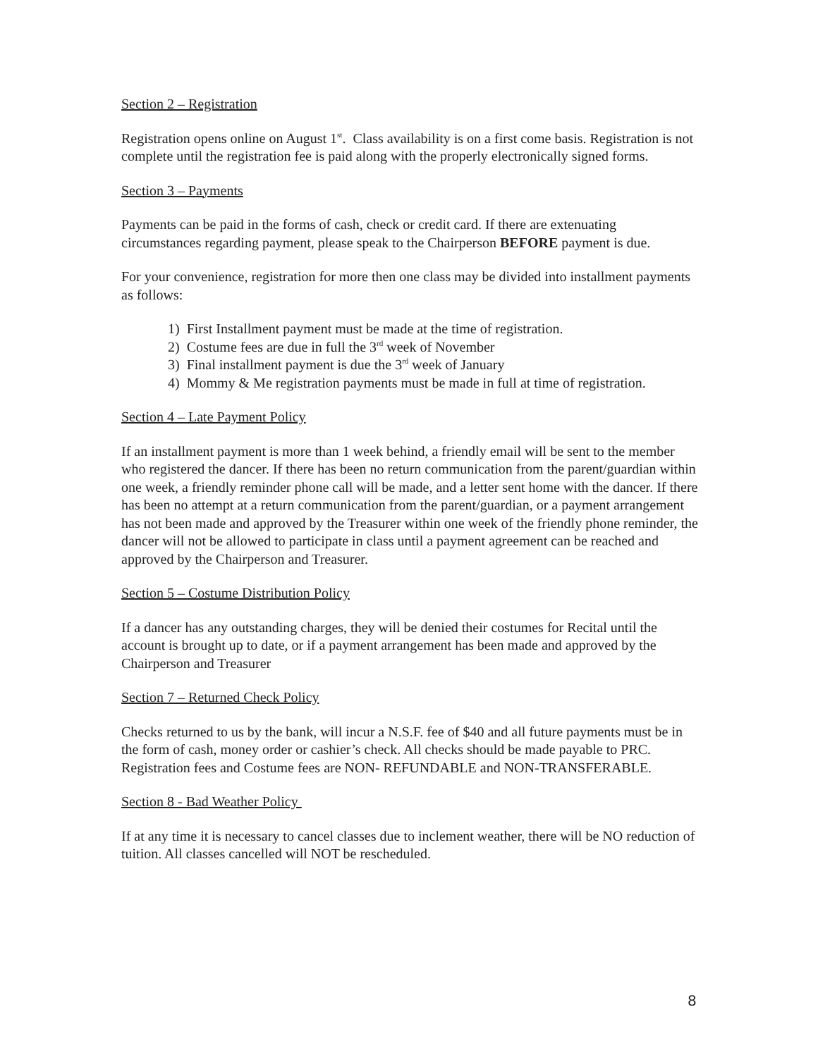Section 2 – Registration
Registration opens online on August 1<sup>st</sup>. Class availability is on a first come basis. Registration is not complete until the registration fee is paid along with the properly electronically signed forms.
Section 3 – Payments
Payments can be paid in the forms of cash, check or credit card. If there are extenuating circumstances regarding payment, please speak to the Chairperson BEFORE payment is due.
For your convenience, registration for more then one class may be divided into installment payments as follows:
1) First Installment payment must be made at the time of registration.
2) Costume fees are due in full the 3<sup>rd</sup> week of November
3) Final installment payment is due the 3<sup>rd</sup> week of January
4) Mommy & Me registration payments must be made in full at time of registration.
Section 4 – Late Payment Policy
If an installment payment is more than 1 week behind, a friendly email will be sent to the member who registered the dancer. If there has been no return communication from the parent/guardian within one week, a friendly reminder phone call will be made, and a letter sent home with the dancer. If there has been no attempt at a return communication from the parent/guardian, or a payment arrangement has not been made and approved by the Treasurer within one week of the friendly phone reminder, the dancer will not be allowed to participate in class until a payment agreement can be reached and approved by the Chairperson and Treasurer.
Section 5 – Costume Distribution Policy
If a dancer has any outstanding charges, they will be denied their costumes for Recital until the account is brought up to date, or if a payment arrangement has been made and approved by the Chairperson and Treasurer
Section 7 – Returned Check Policy
Checks returned to us by the bank, will incur a N.S.F. fee of $40 and all future payments must be in the form of cash, money order or cashier’s check. All checks should be made payable to PRC. Registration fees and Costume fees are NON- REFUNDABLE and NON-TRANSFERABLE.
Section 8 - Bad Weather Policy
If at any time it is necessary to cancel classes due to inclement weather, there will be NO reduction of tuition. All classes cancelled will NOT be rescheduled.
8